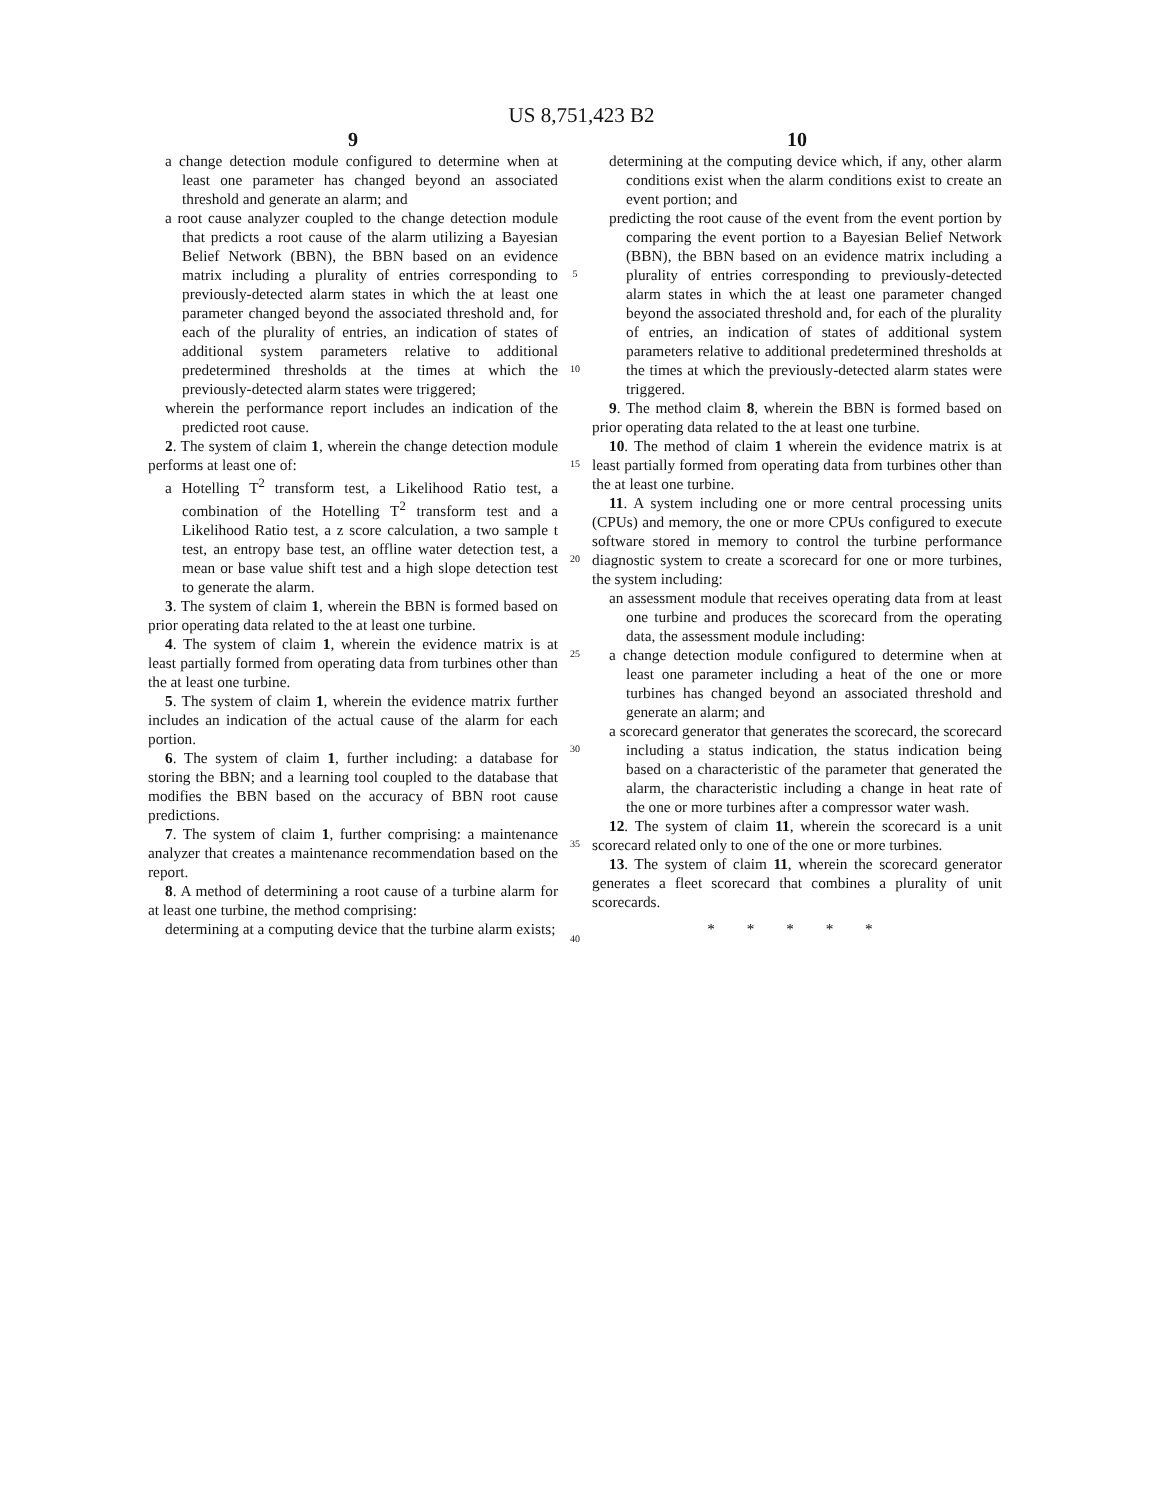US 8,751,423 B2
9
a change detection module configured to determine when at least one parameter has changed beyond an associated threshold and generate an alarm; and
a root cause analyzer coupled to the change detection module that predicts a root cause of the alarm utilizing a Bayesian Belief Network (BBN), the BBN based on an evidence matrix including a plurality of entries corresponding to previously-detected alarm states in which the at least one parameter changed beyond the associated threshold and, for each of the plurality of entries, an indication of states of additional system parameters relative to additional predetermined thresholds at the times at which the previously-detected alarm states were triggered;
wherein the performance report includes an indication of the predicted root cause.
2. The system of claim 1, wherein the change detection module performs at least one of:
a Hotelling T<sup>2</sup> transform test, a Likelihood Ratio test, a combination of the Hotelling T<sup>2</sup> transform test and a Likelihood Ratio test, a z score calculation, a two sample t test, an entropy base test, an offline water detection test, a mean or base value shift test and a high slope detection test to generate the alarm.
3. The system of claim 1, wherein the BBN is formed based on prior operating data related to the at least one turbine.
4. The system of claim 1, wherein the evidence matrix is at least partially formed from operating data from turbines other than the at least one turbine.
5. The system of claim 1, wherein the evidence matrix further includes an indication of the actual cause of the alarm for each portion.
6. The system of claim 1, further including: a database for storing the BBN; and a learning tool coupled to the database that modifies the BBN based on the accuracy of BBN root cause predictions.
7. The system of claim 1, further comprising: a maintenance analyzer that creates a maintenance recommendation based on the report.
8. A method of determining a root cause of a turbine alarm for at least one turbine, the method comprising:
determining at a computing device that the turbine alarm exists;
5
10
15
20
25
30
35
40
10
determining at the computing device which, if any, other alarm conditions exist when the alarm conditions exist to create an event portion; and
predicting the root cause of the event from the event portion by comparing the event portion to a Bayesian Belief Network (BBN), the BBN based on an evidence matrix including a plurality of entries corresponding to previously-detected alarm states in which the at least one parameter changed beyond the associated threshold and, for each of the plurality of entries, an indication of states of additional system parameters relative to additional predetermined thresholds at the times at which the previously-detected alarm states were triggered.
9. The method claim 8, wherein the BBN is formed based on prior operating data related to the at least one turbine.
10. The method of claim 1 wherein the evidence matrix is at least partially formed from operating data from turbines other than the at least one turbine.
11. A system including one or more central processing units (CPUs) and memory, the one or more CPUs configured to execute software stored in memory to control the turbine performance diagnostic system to create a scorecard for one or more turbines, the system including:
an assessment module that receives operating data from at least one turbine and produces the scorecard from the operating data, the assessment module including:
a change detection module configured to determine when at least one parameter including a heat of the one or more turbines has changed beyond an associated threshold and generate an alarm; and
a scorecard generator that generates the scorecard, the scorecard including a status indication, the status indication being based on a characteristic of the parameter that generated the alarm, the characteristic including a change in heat rate of the one or more turbines after a compressor water wash.
12. The system of claim 11, wherein the scorecard is a unit scorecard related only to one of the one or more turbines.
13. The system of claim 11, wherein the scorecard generator generates a fleet scorecard that combines a plurality of unit scorecards.
* * * * *